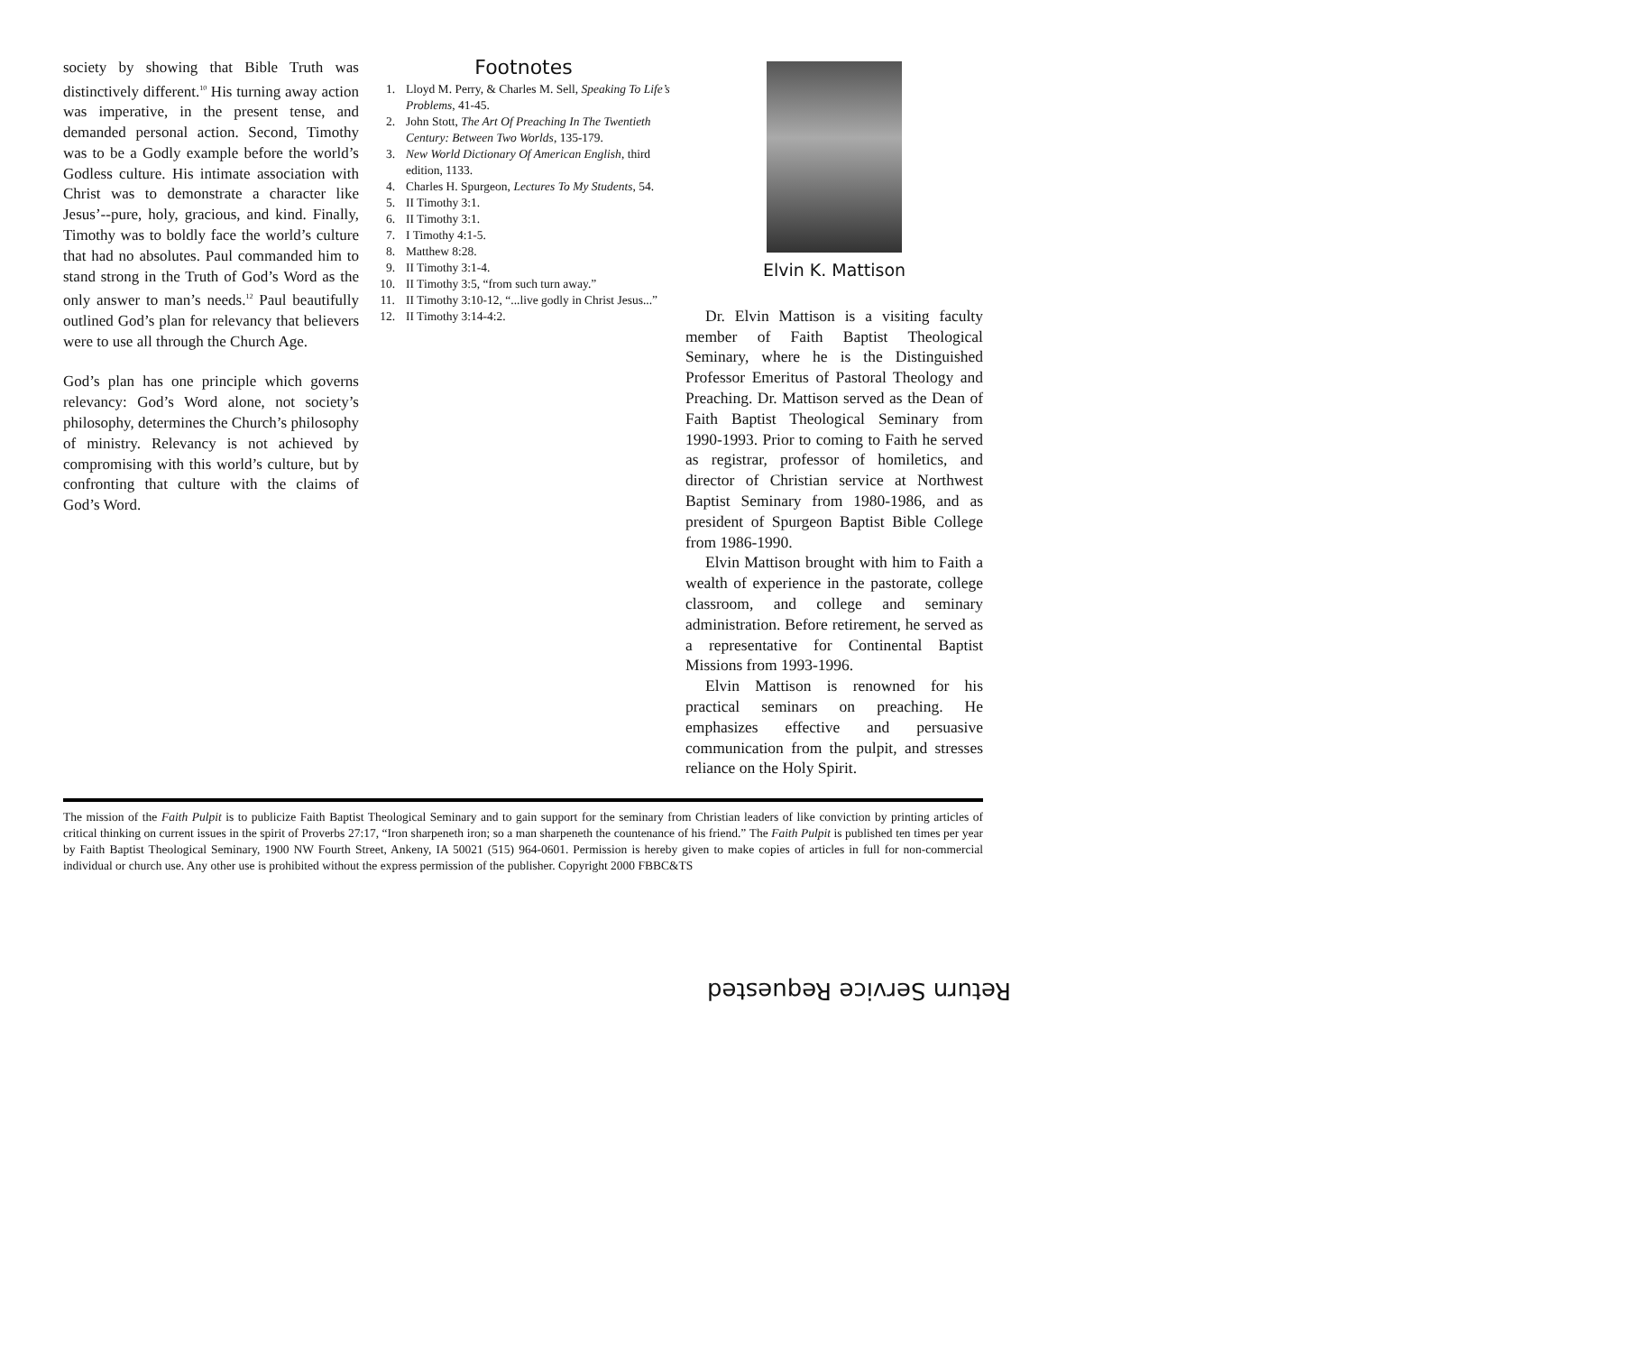society by showing that Bible Truth was distinctively different.<sup>10</sup> His turning away action was imperative, in the present tense, and demanded personal action. Second, Timothy was to be a Godly example before the world’s Godless culture. His intimate association with Christ was to demonstrate a character like Jesus’--pure, holy, gracious, and kind. Finally, Timothy was to boldly face the world’s culture that had no absolutes. Paul commanded him to stand strong in the Truth of God’s Word as the only answer to man’s needs.<sup>12</sup> Paul beautifully outlined God’s plan for relevancy that believers were to use all through the Church Age.
God’s plan has one principle which governs relevancy: God’s Word alone, not society’s philosophy, determines the Church’s philosophy of ministry. Relevancy is not achieved by compromising with this world’s culture, but by confronting that culture with the claims of God’s Word.
Footnotes
1. Lloyd M. Perry, & Charles M. Sell, Speaking To Life’s Problems, 41-45.
2. John Stott, The Art Of Preaching In The Twentieth Century: Between Two Worlds, 135-179.
3. New World Dictionary Of American English, third edition, 1133.
4. Charles H. Spurgeon, Lectures To My Students, 54.
5. II Timothy 3:1.
6. II Timothy 3:1.
7. I Timothy 4:1-5.
8. Matthew 8:28.
9. II Timothy 3:1-4.
10. II Timothy 3:5, “from such turn away.”
11. II Timothy 3:10-12, “...live godly in Christ Jesus...”
12. II Timothy 3:14-4:2.
Elvin K. Mattison
Dr. Elvin Mattison is a visiting faculty member of Faith Baptist Theological Seminary, where he is the Distinguished Professor Emeritus of Pastoral Theology and Preaching. Dr. Mattison served as the Dean of Faith Baptist Theological Seminary from 1990-1993. Prior to coming to Faith he served as registrar, professor of homiletics, and director of Christian service at Northwest Baptist Seminary from 1980-1986, and as president of Spurgeon Baptist Bible College from 1986-1990.
Elvin Mattison brought with him to Faith a wealth of experience in the pastorate, college classroom, and college and seminary administration. Before retirement, he served as a representative for Continental Baptist Missions from 1993-1996.
Elvin Mattison is renowned for his practical seminars on preaching. He emphasizes effective and persuasive communication from the pulpit, and stresses reliance on the Holy Spirit.
The mission of the Faith Pulpit is to publicize Faith Baptist Theological Seminary and to gain support for the seminary from Christian leaders of like conviction by printing articles of critical thinking on current issues in the spirit of Proverbs 27:17, “Iron sharpeneth iron; so a man sharpeneth the countenance of his friend.” The Faith Pulpit is published ten times per year by Faith Baptist Theological Seminary, 1900 NW Fourth Street, Ankeny, IA 50021 (515) 964-0601. Permission is hereby given to make copies of articles in full for non-commercial individual or church use. Any other use is prohibited without the express permission of the publisher. Copyright 2000 FBBC&TS
Return Service Requested